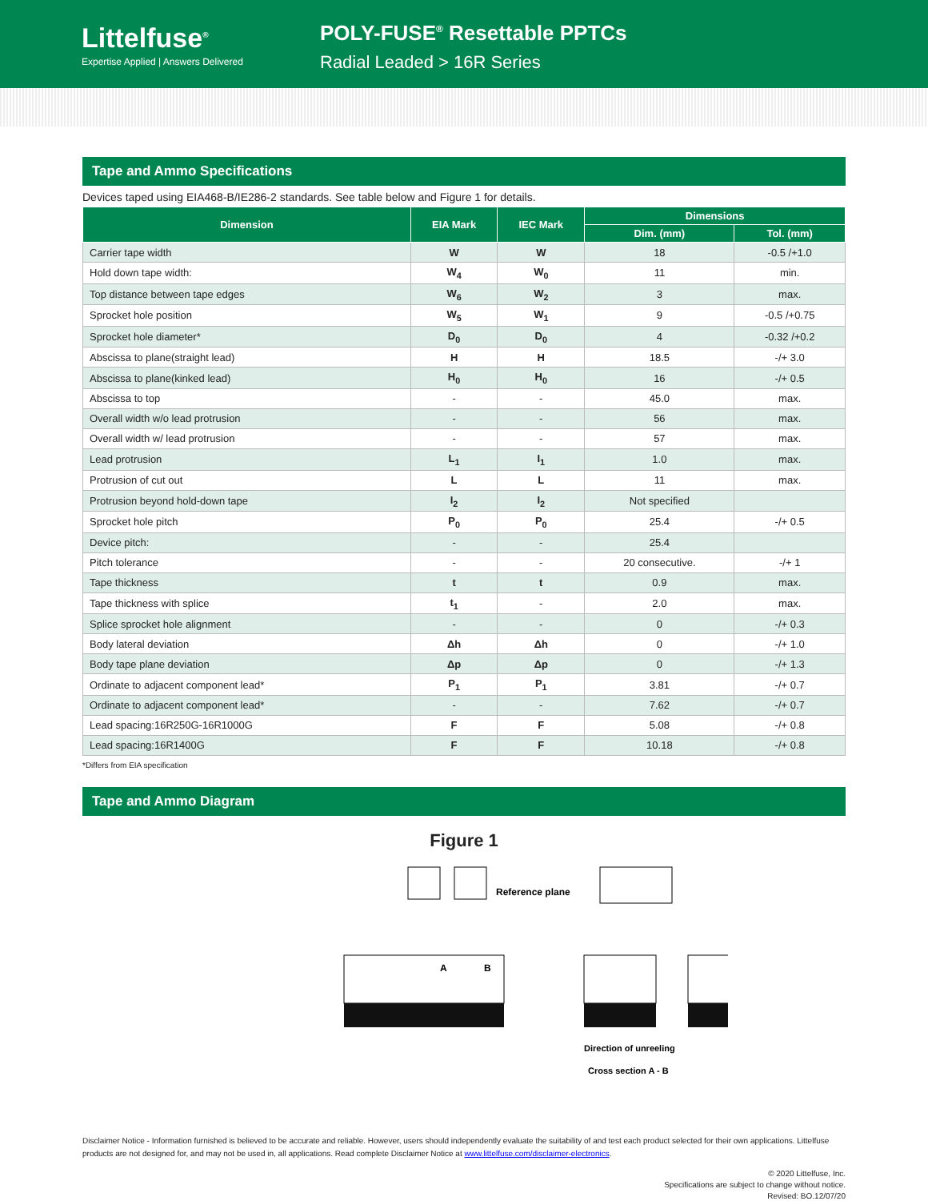Littelfuse<sup>®</sup>
Expertise Applied | Answers Delivered
POLY-FUSE<sup>®</sup> Resettable PPTCs
Radial Leaded > 16R Series
Tape and Ammo Specifications
Devices taped using EIA468-B/IE286-2 standards. See table below and Figure 1 for details.
| Dimension | EIA Mark | IEC Mark | Dimensions | |
| --- | --- | --- | --- | --- |
| | | | Dim. (mm) | Tol. (mm) |
| Carrier tape width | W | W | 18 | -0.5 /+1.0 |
| Hold down tape width: | W<sub>4</sub> | W<sub>0</sub> | 11 | min. |
| Top distance between tape edges | W<sub>6</sub> | W<sub>2</sub> | 3 | max. |
| Sprocket hole position | W<sub>5</sub> | W<sub>1</sub> | 9 | -0.5 /+0.75 |
| Sprocket hole diameter* | D<sub>0</sub> | D<sub>0</sub> | 4 | -0.32 /+0.2 |
| Abscissa to plane(straight lead) | H | H | 18.5 | -/+ 3.0 |
| Abscissa to plane(kinked lead) | H<sub>0</sub> | H<sub>0</sub> | 16 | -/+ 0.5 |
| Abscissa to top | - | - | 45.0 | max. |
| Overall width w/o lead protrusion | - | - | 56 | max. |
| Overall width w/ lead protrusion | - | - | 57 | max. |
| Lead protrusion | L<sub>1</sub> | I<sub>1</sub> | 1.0 | max. |
| Protrusion of cut out | L | L | 11 | max. |
| Protrusion beyond hold-down tape | I<sub>2</sub> | I<sub>2</sub> | Not specified | |
| Sprocket hole pitch | P<sub>0</sub> | P<sub>0</sub> | 25.4 | -/+ 0.5 |
| Device pitch: | - | - | 25.4 | |
| Pitch tolerance | - | - | 20 consecutive. | -/+ 1 |
| Tape thickness | t | t | 0.9 | max. |
| Tape thickness with splice | t<sub>1</sub> | - | 2.0 | max. |
| Splice sprocket hole alignment | - | - | 0 | -/+ 0.3 |
| Body lateral deviation | Δh | Δh | 0 | -/+ 1.0 |
| Body tape plane deviation | Δp | Δp | 0 | -/+ 1.3 |
| Ordinate to adjacent component lead* | P<sub>1</sub> | P<sub>1</sub> | 3.81 | -/+ 0.7 |
| Ordinate to adjacent component lead* | - | - | 7.62 | -/+ 0.7 |
| Lead spacing:16R250G-16R1000G | F | F | 5.08 | -/+ 0.8 |
| Lead spacing:16R1400G | F | F | 10.18 | -/+ 0.8 |
*Differs from EIA specification
Tape and Ammo Diagram
Figure 1
Reference plane
Direction of unreeling
Cross section A - B
A
B
Disclaimer Notice - Information furnished is believed to be accurate and reliable. However, users should independently evaluate the suitability of and test each product selected for their own applications. Littelfuse products are not designed for, and may not be used in, all applications. Read complete Disclaimer Notice at www.littelfuse.com/disclaimer-electronics.
© 2020 Littelfuse, Inc.
Specifications are subject to change without notice.
Revised: BO.12/07/20